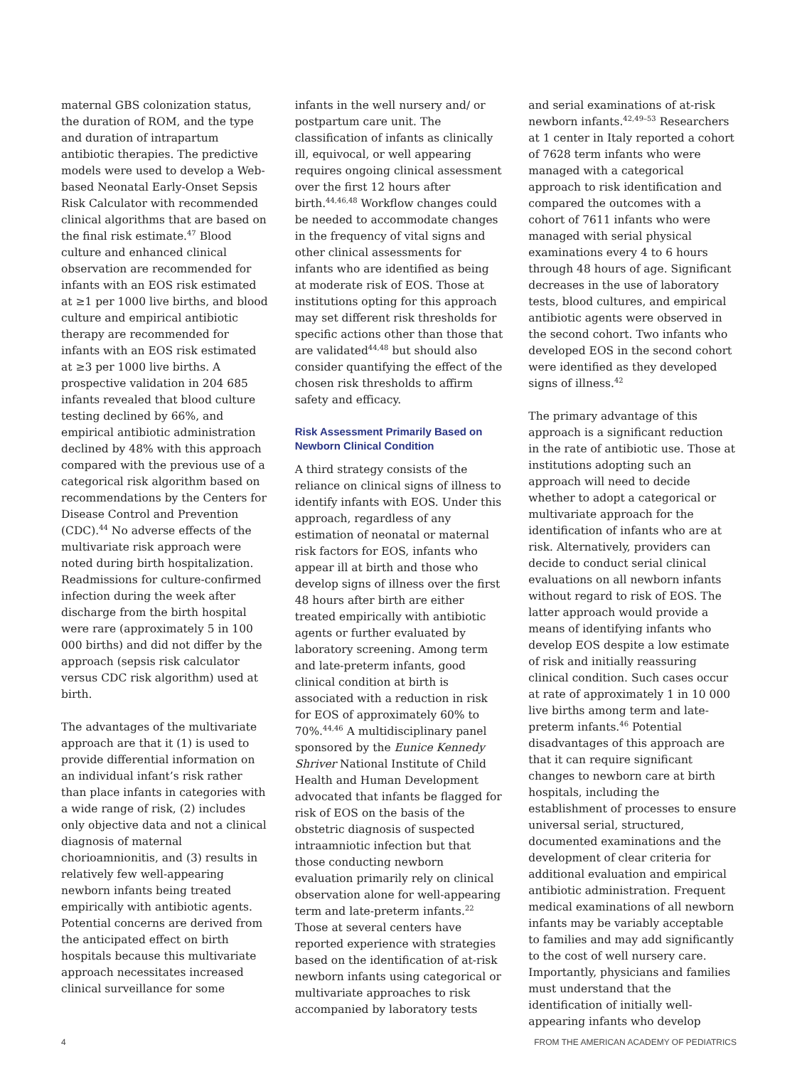maternal GBS colonization status, the duration of ROM, and the type and duration of intrapartum antibiotic therapies. The predictive models were used to develop a Web-based Neonatal Early-Onset Sepsis Risk Calculator with recommended clinical algorithms that are based on the final risk estimate.<sup>47</sup> Blood culture and enhanced clinical observation are recommended for infants with an EOS risk estimated at ≥1 per 1000 live births, and blood culture and empirical antibiotic therapy are recommended for infants with an EOS risk estimated at ≥3 per 1000 live births. A prospective validation in 204 685 infants revealed that blood culture testing declined by 66%, and empirical antibiotic administration declined by 48% with this approach compared with the previous use of a categorical risk algorithm based on recommendations by the Centers for Disease Control and Prevention (CDC).<sup>44</sup> No adverse effects of the multivariate risk approach were noted during birth hospitalization. Readmissions for culture-confirmed infection during the week after discharge from the birth hospital were rare (approximately 5 in 100 000 births) and did not differ by the approach (sepsis risk calculator versus CDC risk algorithm) used at birth.
The advantages of the multivariate approach are that it (1) is used to provide differential information on an individual infant’s risk rather than place infants in categories with a wide range of risk, (2) includes only objective data and not a clinical diagnosis of maternal chorioamnionitis, and (3) results in relatively few well-appearing newborn infants being treated empirically with antibiotic agents. Potential concerns are derived from the anticipated effect on birth hospitals because this multivariate approach necessitates increased clinical surveillance for some
infants in the well nursery and/ or postpartum care unit. The classification of infants as clinically ill, equivocal, or well appearing requires ongoing clinical assessment over the first 12 hours after birth.<sup>44,46,48</sup> Workflow changes could be needed to accommodate changes in the frequency of vital signs and other clinical assessments for infants who are identified as being at moderate risk of EOS. Those at institutions opting for this approach may set different risk thresholds for specific actions other than those that are validated<sup>44,48</sup> but should also consider quantifying the effect of the chosen risk thresholds to affirm safety and efficacy.
Risk Assessment Primarily Based on Newborn Clinical Condition
A third strategy consists of the reliance on clinical signs of illness to identify infants with EOS. Under this approach, regardless of any estimation of neonatal or maternal risk factors for EOS, infants who appear ill at birth and those who develop signs of illness over the first 48 hours after birth are either treated empirically with antibiotic agents or further evaluated by laboratory screening. Among term and late-preterm infants, good clinical condition at birth is associated with a reduction in risk for EOS of approximately 60% to 70%.<sup>44,46</sup> A multidisciplinary panel sponsored by the Eunice Kennedy Shriver National Institute of Child Health and Human Development advocated that infants be flagged for risk of EOS on the basis of the obstetric diagnosis of suspected intraamniotic infection but that those conducting newborn evaluation primarily rely on clinical observation alone for well-appearing term and late-preterm infants.<sup>22</sup> Those at several centers have reported experience with strategies based on the identification of at-risk newborn infants using categorical or multivariate approaches to risk accompanied by laboratory tests
and serial examinations of at-risk newborn infants.<sup>42,49–53</sup> Researchers at 1 center in Italy reported a cohort of 7628 term infants who were managed with a categorical approach to risk identification and compared the outcomes with a cohort of 7611 infants who were managed with serial physical examinations every 4 to 6 hours through 48 hours of age. Significant decreases in the use of laboratory tests, blood cultures, and empirical antibiotic agents were observed in the second cohort. Two infants who developed EOS in the second cohort were identified as they developed signs of illness.<sup>42</sup>
The primary advantage of this approach is a significant reduction in the rate of antibiotic use. Those at institutions adopting such an approach will need to decide whether to adopt a categorical or multivariate approach for the identification of infants who are at risk. Alternatively, providers can decide to conduct serial clinical evaluations on all newborn infants without regard to risk of EOS. The latter approach would provide a means of identifying infants who develop EOS despite a low estimate of risk and initially reassuring clinical condition. Such cases occur at rate of approximately 1 in 10 000 live births among term and late-preterm infants.<sup>46</sup> Potential disadvantages of this approach are that it can require significant changes to newborn care at birth hospitals, including the establishment of processes to ensure universal serial, structured, documented examinations and the development of clear criteria for additional evaluation and empirical antibiotic administration. Frequent medical examinations of all newborn infants may be variably acceptable to families and may add significantly to the cost of well nursery care. Importantly, physicians and families must understand that the identification of initially well-appearing infants who develop
4 FROM THE AMERICAN ACADEMY OF PEDIATRICS